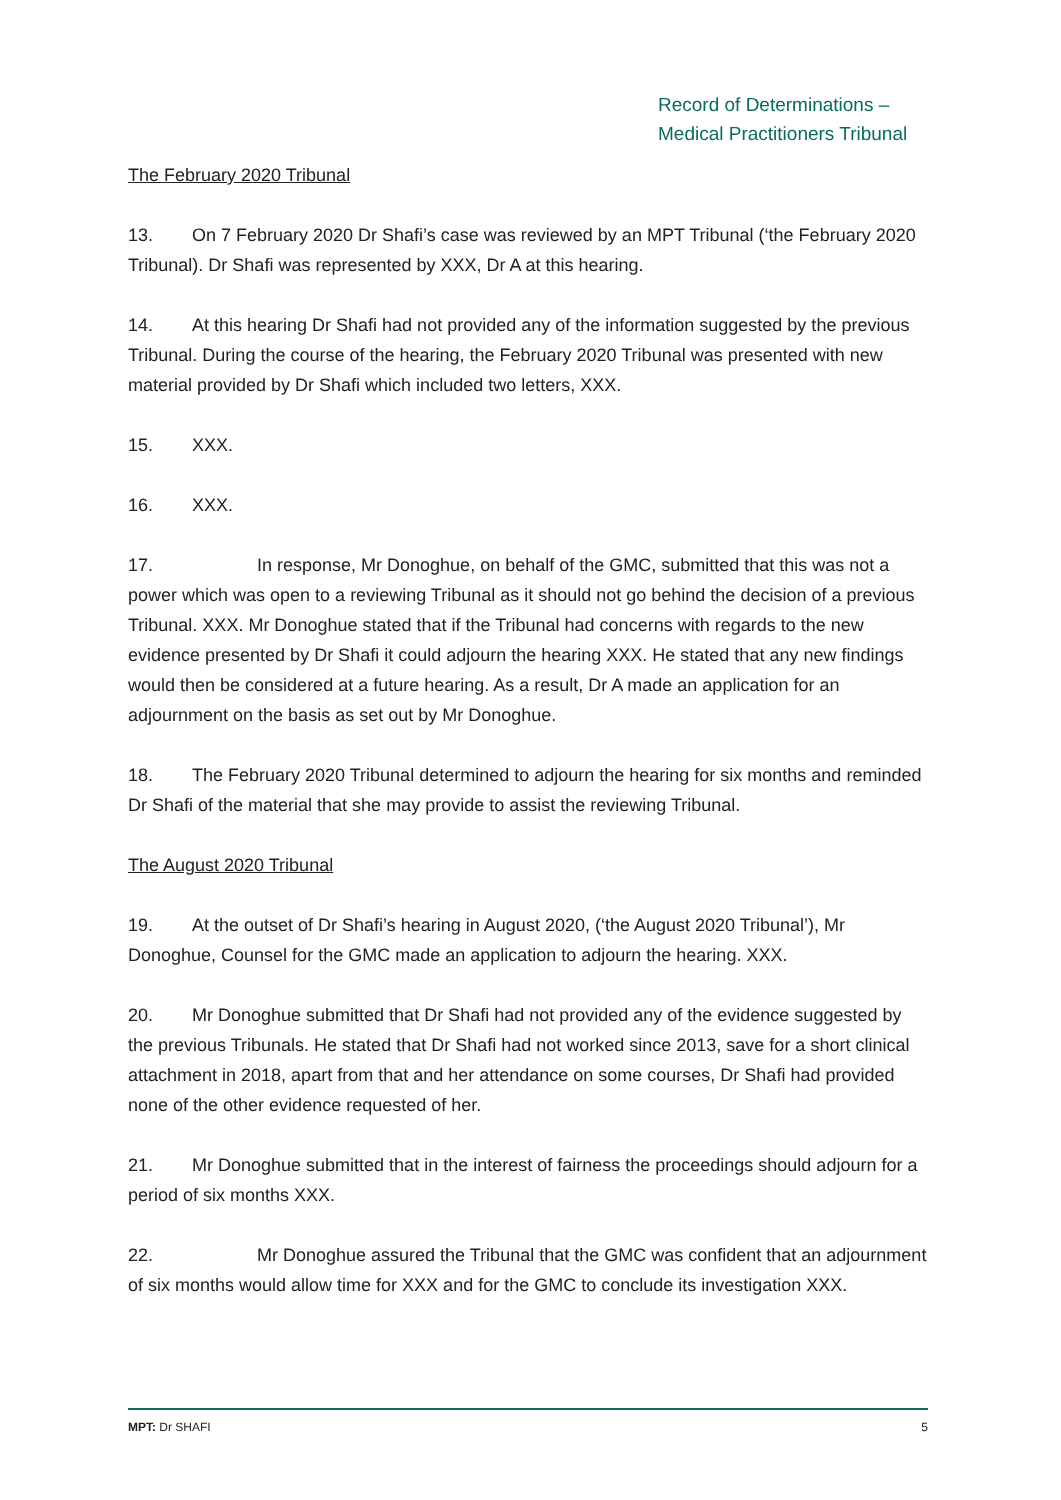Record of Determinations –
Medical Practitioners Tribunal
The February 2020 Tribunal
13. On 7 February 2020 Dr Shafi’s case was reviewed by an MPT Tribunal (‘the February 2020 Tribunal). Dr Shafi was represented by XXX, Dr A at this hearing.
14. At this hearing Dr Shafi had not provided any of the information suggested by the previous Tribunal. During the course of the hearing, the February 2020 Tribunal was presented with new material provided by Dr Shafi which included two letters, XXX.
15. XXX.
16. XXX.
17. In response, Mr Donoghue, on behalf of the GMC, submitted that this was not a power which was open to a reviewing Tribunal as it should not go behind the decision of a previous Tribunal. XXX. Mr Donoghue stated that if the Tribunal had concerns with regards to the new evidence presented by Dr Shafi it could adjourn the hearing XXX. He stated that any new findings would then be considered at a future hearing. As a result, Dr A made an application for an adjournment on the basis as set out by Mr Donoghue.
18. The February 2020 Tribunal determined to adjourn the hearing for six months and reminded Dr Shafi of the material that she may provide to assist the reviewing Tribunal.
The August 2020 Tribunal
19. At the outset of Dr Shafi’s hearing in August 2020, (‘the August 2020 Tribunal’), Mr Donoghue, Counsel for the GMC made an application to adjourn the hearing. XXX.
20. Mr Donoghue submitted that Dr Shafi had not provided any of the evidence suggested by the previous Tribunals. He stated that Dr Shafi had not worked since 2013, save for a short clinical attachment in 2018, apart from that and her attendance on some courses, Dr Shafi had provided none of the other evidence requested of her.
21. Mr Donoghue submitted that in the interest of fairness the proceedings should adjourn for a period of six months XXX.
22. Mr Donoghue assured the Tribunal that the GMC was confident that an adjournment of six months would allow time for XXX and for the GMC to conclude its investigation XXX.
MPT: Dr SHAFI 5